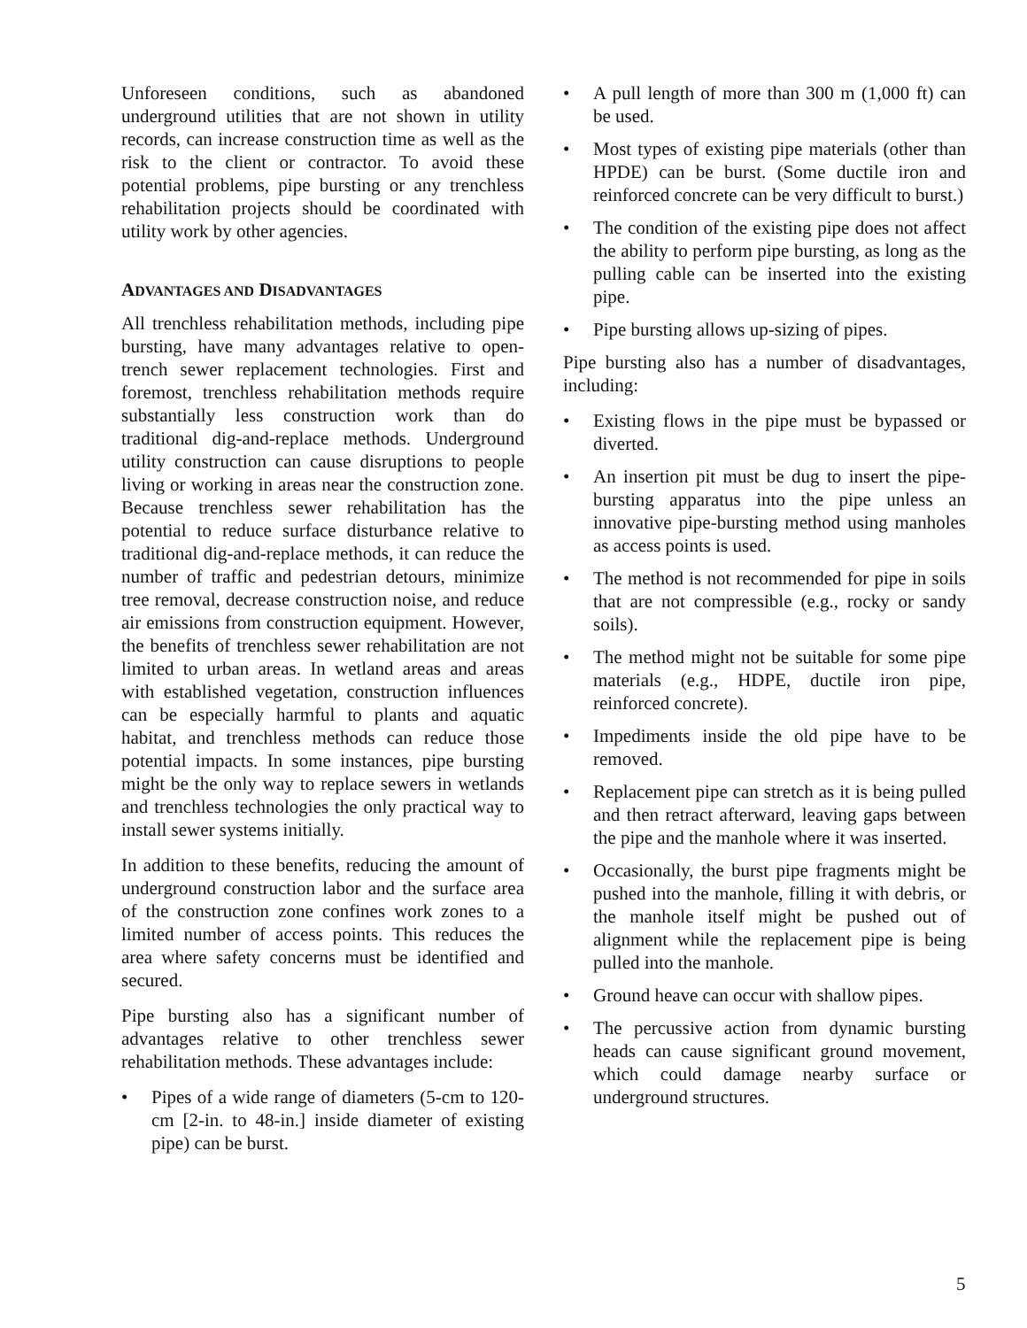Unforeseen conditions, such as abandoned underground utilities that are not shown in utility records, can increase construction time as well as the risk to the client or contractor. To avoid these potential problems, pipe bursting or any trenchless rehabilitation projects should be coordinated with utility work by other agencies.
ADVANTAGES AND DISADVANTAGES
All trenchless rehabilitation methods, including pipe bursting, have many advantages relative to open-trench sewer replacement technologies. First and foremost, trenchless rehabilitation methods require substantially less construction work than do traditional dig-and-replace methods. Underground utility construction can cause disruptions to people living or working in areas near the construction zone. Because trenchless sewer rehabilitation has the potential to reduce surface disturbance relative to traditional dig-and-replace methods, it can reduce the number of traffic and pedestrian detours, minimize tree removal, decrease construction noise, and reduce air emissions from construction equipment. However, the benefits of trenchless sewer rehabilitation are not limited to urban areas. In wetland areas and areas with established vegetation, construction influences can be especially harmful to plants and aquatic habitat, and trenchless methods can reduce those potential impacts. In some instances, pipe bursting might be the only way to replace sewers in wetlands and trenchless technologies the only practical way to install sewer systems initially.
In addition to these benefits, reducing the amount of underground construction labor and the surface area of the construction zone confines work zones to a limited number of access points. This reduces the area where safety concerns must be identified and secured.
Pipe bursting also has a significant number of advantages relative to other trenchless sewer rehabilitation methods. These advantages include:
• Pipes of a wide range of diameters (5-cm to 120-cm [2-in. to 48-in.] inside diameter of existing pipe) can be burst.
• A pull length of more than 300 m (1,000 ft) can be used.
• Most types of existing pipe materials (other than HPDE) can be burst. (Some ductile iron and reinforced concrete can be very difficult to burst.)
• The condition of the existing pipe does not affect the ability to perform pipe bursting, as long as the pulling cable can be inserted into the existing pipe.
• Pipe bursting allows up-sizing of pipes.
Pipe bursting also has a number of disadvantages, including:
• Existing flows in the pipe must be bypassed or diverted.
• An insertion pit must be dug to insert the pipe-bursting apparatus into the pipe unless an innovative pipe-bursting method using manholes as access points is used.
• The method is not recommended for pipe in soils that are not compressible (e.g., rocky or sandy soils).
• The method might not be suitable for some pipe materials (e.g., HDPE, ductile iron pipe, reinforced concrete).
• Impediments inside the old pipe have to be removed.
• Replacement pipe can stretch as it is being pulled and then retract afterward, leaving gaps between the pipe and the manhole where it was inserted.
• Occasionally, the burst pipe fragments might be pushed into the manhole, filling it with debris, or the manhole itself might be pushed out of alignment while the replacement pipe is being pulled into the manhole.
• Ground heave can occur with shallow pipes.
• The percussive action from dynamic bursting heads can cause significant ground movement, which could damage nearby surface or underground structures.
5